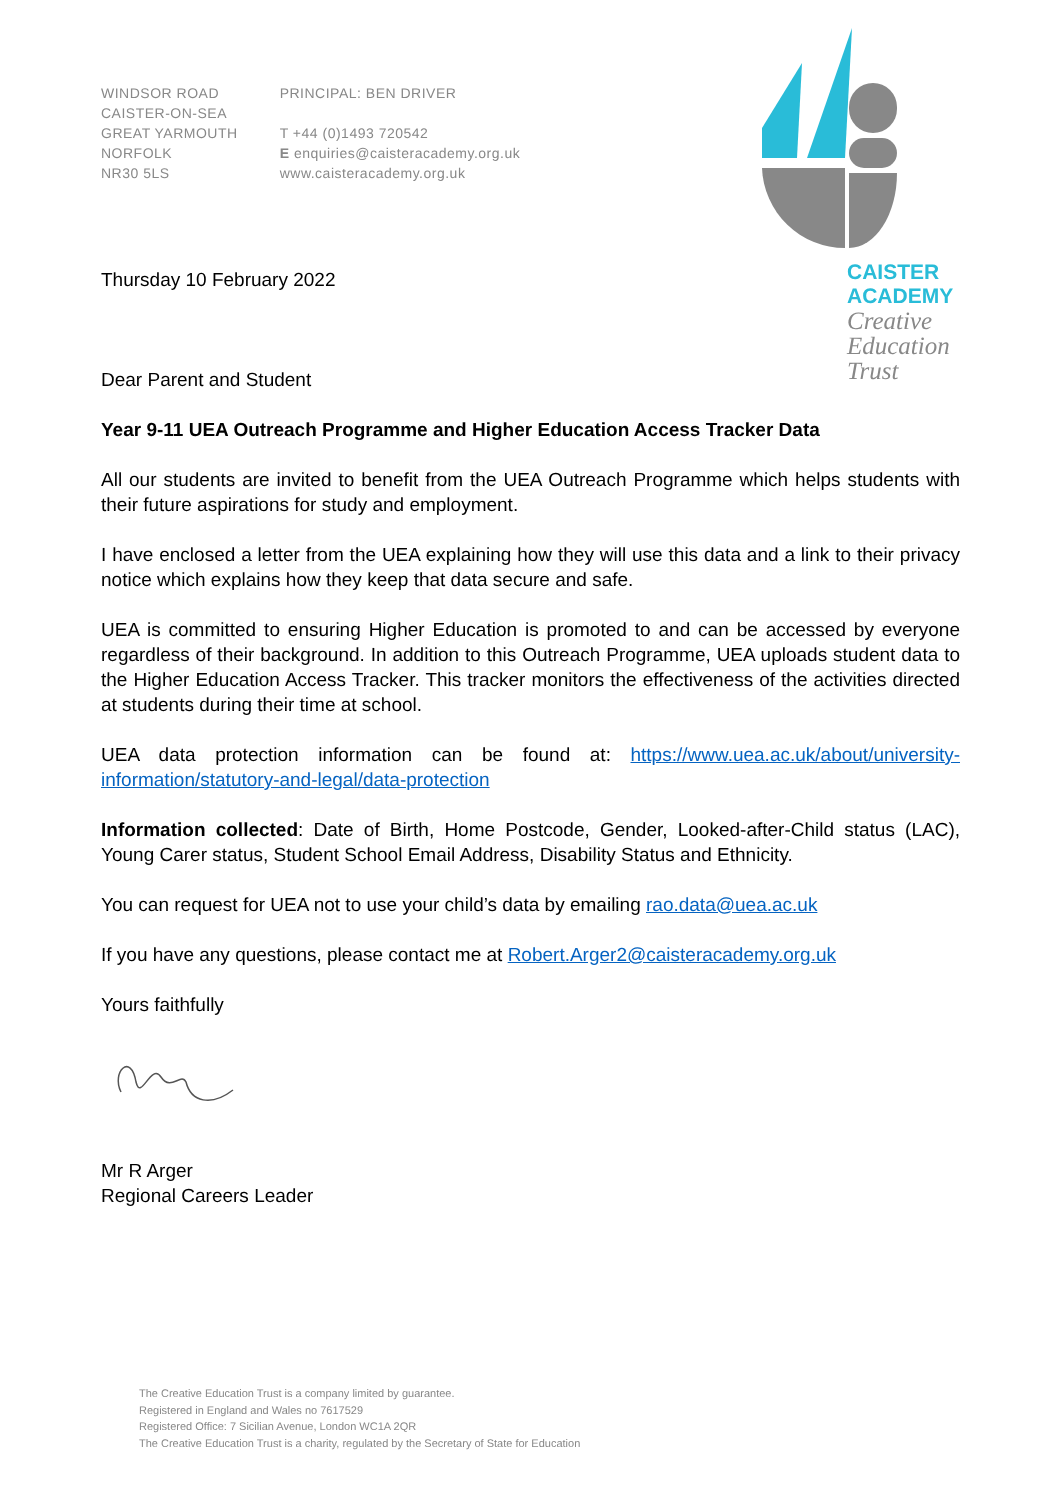WINDSOR ROAD
CAISTER-ON-SEA
GREAT YARMOUTH
NORFOLK
NR30 5LS
PRINCIPAL: BEN DRIVER
T +44 (0)1493 720542
E enquiries@caisteracademy.org.uk
www.caisteracademy.org.uk
CAISTER
ACADEMY
Creative
Education
Trust
Thursday 10 February 2022
Dear Parent and Student
Year 9-11 UEA Outreach Programme and Higher Education Access Tracker Data
All our students are invited to benefit from the UEA Outreach Programme which helps students with their future aspirations for study and employment.
I have enclosed a letter from the UEA explaining how they will use this data and a link to their privacy notice which explains how they keep that data secure and safe.
UEA is committed to ensuring Higher Education is promoted to and can be accessed by everyone regardless of their background. In addition to this Outreach Programme, UEA uploads student data to the Higher Education Access Tracker. This tracker monitors the effectiveness of the activities directed at students during their time at school.
UEA data protection information can be found at: https://www.uea.ac.uk/about/university-information/statutory-and-legal/data-protection
Information collected: Date of Birth, Home Postcode, Gender, Looked-after-Child status (LAC), Young Carer status, Student School Email Address, Disability Status and Ethnicity.
You can request for UEA not to use your child’s data by emailing rao.data@uea.ac.uk
If you have any questions, please contact me at Robert.Arger2@caisteracademy.org.uk
Yours faithfully
Mr R Arger
Regional Careers Leader
The Creative Education Trust is a company limited by guarantee.
Registered in England and Wales no 7617529
Registered Office: 7 Sicilian Avenue, London WC1A 2QR
The Creative Education Trust is a charity, regulated by the Secretary of State for Education